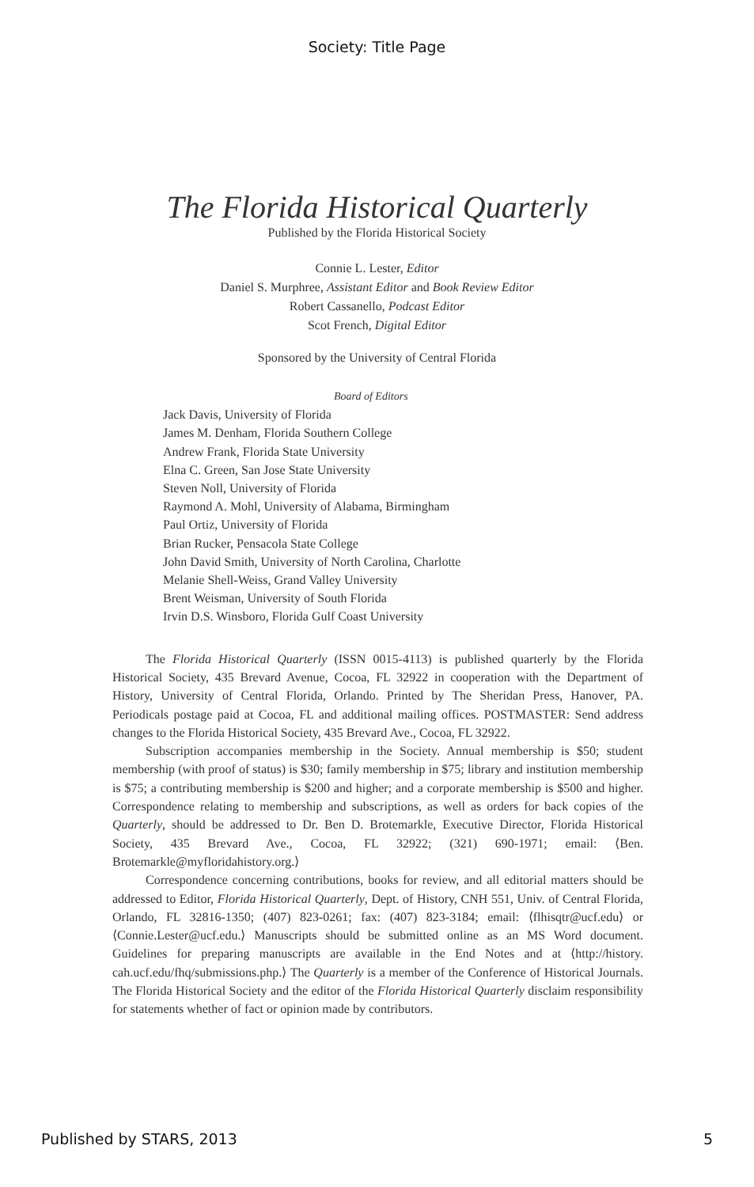Society: Title Page
The Florida Historical Quarterly
Published by the Florida Historical Society
Connie L. Lester, Editor
Daniel S. Murphree, Assistant Editor and Book Review Editor
Robert Cassanello, Podcast Editor
Scot French, Digital Editor
Sponsored by the University of Central Florida
Board of Editors
Jack Davis, University of Florida
James M. Denham, Florida Southern College
Andrew Frank, Florida State University
Elna C. Green, San Jose State University
Steven Noll, University of Florida
Raymond A. Mohl, University of Alabama, Birmingham
Paul Ortiz, University of Florida
Brian Rucker, Pensacola State College
John David Smith, University of North Carolina, Charlotte
Melanie Shell-Weiss, Grand Valley University
Brent Weisman, University of South Florida
Irvin D.S. Winsboro, Florida Gulf Coast University
The Florida Historical Quarterly (ISSN 0015-4113) is published quarterly by the Florida Historical Society, 435 Brevard Avenue, Cocoa, FL 32922 in cooperation with the Department of History, University of Central Florida, Orlando. Printed by The Sheridan Press, Hanover, PA. Periodicals postage paid at Cocoa, FL and additional mailing offices. POSTMASTER: Send address changes to the Florida Historical Society, 435 Brevard Ave., Cocoa, FL 32922.
Subscription accompanies membership in the Society. Annual membership is $50; student membership (with proof of status) is $30; family membership in $75; library and institution membership is $75; a contributing membership is $200 and higher; and a corporate membership is $500 and higher. Correspondence relating to membership and subscriptions, as well as orders for back copies of the Quarterly, should be addressed to Dr. Ben D. Brotemarkle, Executive Director, Florida Historical Society, 435 Brevard Ave., Cocoa, FL 32922; (321) 690-1971; email: ⟨Ben. Brotemarkle@myfloridahistory.org.⟩
Correspondence concerning contributions, books for review, and all editorial matters should be addressed to Editor, Florida Historical Quarterly, Dept. of History, CNH 551, Univ. of Central Florida, Orlando, FL 32816-1350; (407) 823-0261; fax: (407) 823-3184; email: ⟨flhisqtr@ucf.edu⟩ or ⟨Connie.Lester@ucf.edu.⟩ Manuscripts should be submitted online as an MS Word document. Guidelines for preparing manuscripts are available in the End Notes and at ⟨http://history. cah.ucf.edu/fhq/submissions.php.⟩ The Quarterly is a member of the Conference of Historical Journals. The Florida Historical Society and the editor of the Florida Historical Quarterly disclaim responsibility for statements whether of fact or opinion made by contributors.
Published by STARS, 2013 5